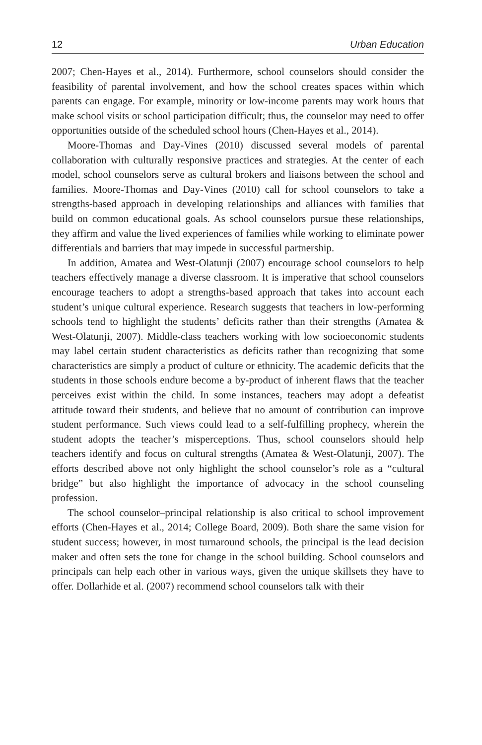12 Urban Education
2007; Chen-Hayes et al., 2014). Furthermore, school counselors should consider the feasibility of parental involvement, and how the school creates spaces within which parents can engage. For example, minority or low-income parents may work hours that make school visits or school participation difficult; thus, the counselor may need to offer opportunities outside of the scheduled school hours (Chen-Hayes et al., 2014).
Moore-Thomas and Day-Vines (2010) discussed several models of parental collaboration with culturally responsive practices and strategies. At the center of each model, school counselors serve as cultural brokers and liaisons between the school and families. Moore-Thomas and Day-Vines (2010) call for school counselors to take a strengths-based approach in developing relationships and alliances with families that build on common educational goals. As school counselors pursue these relationships, they affirm and value the lived experiences of families while working to eliminate power differentials and barriers that may impede in successful partnership.
In addition, Amatea and West-Olatunji (2007) encourage school counselors to help teachers effectively manage a diverse classroom. It is imperative that school counselors encourage teachers to adopt a strengths-based approach that takes into account each student’s unique cultural experience. Research suggests that teachers in low-performing schools tend to highlight the students’ deficits rather than their strengths (Amatea & West-Olatunji, 2007). Middle-class teachers working with low socioeconomic students may label certain student characteristics as deficits rather than recognizing that some characteristics are simply a product of culture or ethnicity. The academic deficits that the students in those schools endure become a by-product of inherent flaws that the teacher perceives exist within the child. In some instances, teachers may adopt a defeatist attitude toward their students, and believe that no amount of contribution can improve student performance. Such views could lead to a self-fulfilling prophecy, wherein the student adopts the teacher’s misperceptions. Thus, school counselors should help teachers identify and focus on cultural strengths (Amatea & West-Olatunji, 2007). The efforts described above not only highlight the school counselor’s role as a “cultural bridge” but also highlight the importance of advocacy in the school counseling profession.
The school counselor–principal relationship is also critical to school improvement efforts (Chen-Hayes et al., 2014; College Board, 2009). Both share the same vision for student success; however, in most turnaround schools, the principal is the lead decision maker and often sets the tone for change in the school building. School counselors and principals can help each other in various ways, given the unique skillsets they have to offer. Dollarhide et al. (2007) recommend school counselors talk with their